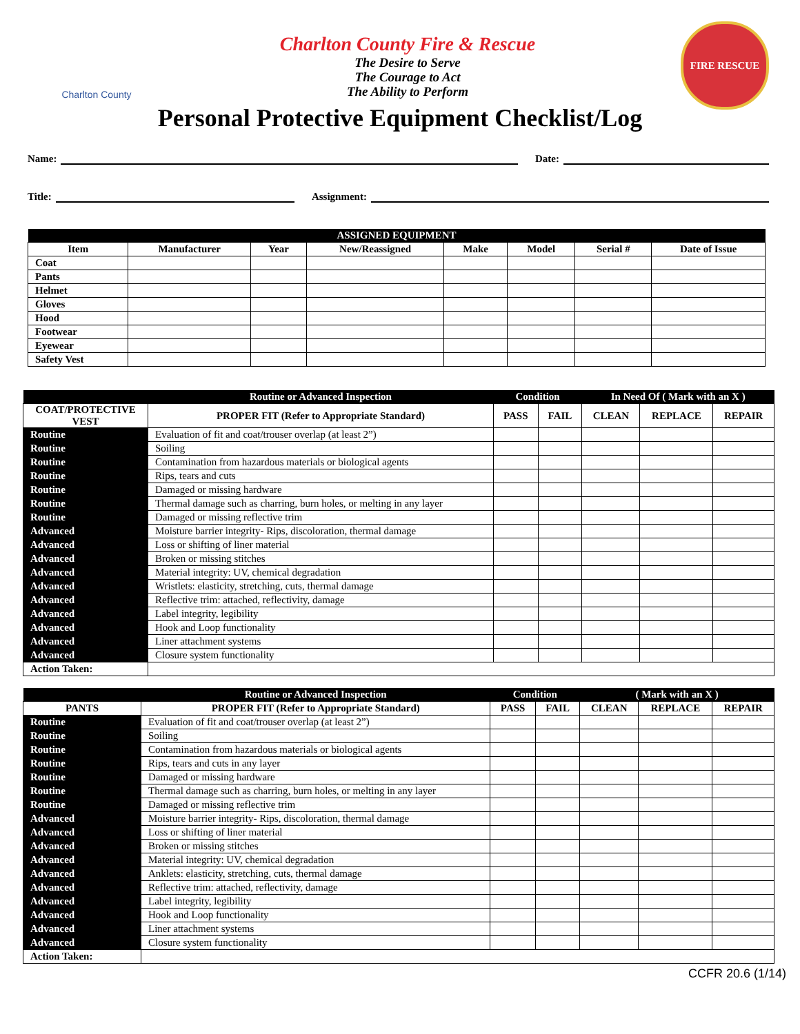Charlton County
Charlton County Fire & Rescue
The Desire to Serve
The Courage to Act
The Ability to Perform
FIRE RESCUE
Personal Protective Equipment Checklist/Log
Name: Date:
Title: Assignment:
| ASSIGNED EQUIPMENT | | | | | | | |
| --- | --- | --- | --- | --- | --- | --- | --- |
| Item | Manufacturer | Year | New/Reassigned | Make | Model | Serial # | Date of Issue |
| Coat | | | | | | | |
| Pants | | | | | | | |
| Helmet | | | | | | | |
| Gloves | | | | | | | |
| Hood | | | | | | | |
| Footwear | | | | | | | |
| Eyewear | | | | | | | |
| Safety Vest | | | | | | | |
| | Routine or Advanced Inspection | Condition | | In Need Of ( Mark with an X ) | | |
| --- | --- | --- | --- | --- | --- | --- |
| COAT/PROTECTIVE VEST | PROPER FIT (Refer to Appropriate Standard) | PASS | FAIL | CLEAN | REPLACE | REPAIR |
| Routine | Evaluation of fit and coat/trouser overlap (at least 2”) | | | | | |
| Routine | Soiling | | | | | |
| Routine | Contamination from hazardous materials or biological agents | | | | | |
| Routine | Rips, tears and cuts | | | | | |
| Routine | Damaged or missing hardware | | | | | |
| Routine | Thermal damage such as charring, burn holes, or melting in any layer | | | | | |
| Routine | Damaged or missing reflective trim | | | | | |
| Advanced | Moisture barrier integrity- Rips, discoloration, thermal damage | | | | | |
| Advanced | Loss or shifting of liner material | | | | | |
| Advanced | Broken or missing stitches | | | | | |
| Advanced | Material integrity: UV, chemical degradation | | | | | |
| Advanced | Wristlets: elasticity, stretching, cuts, thermal damage | | | | | |
| Advanced | Reflective trim: attached, reflectivity, damage | | | | | |
| Advanced | Label integrity, legibility | | | | | |
| Advanced | Hook and Loop functionality | | | | | |
| Advanced | Liner attachment systems | | | | | |
| Advanced | Closure system functionality | | | | | |
| Action Taken: | | | | | | |
| | Routine or Advanced Inspection | Condition | | ( Mark with an X ) | | |
| --- | --- | --- | --- | --- | --- | --- |
| PANTS | PROPER FIT (Refer to Appropriate Standard) | PASS | FAIL | CLEAN | REPLACE | REPAIR |
| Routine | Evaluation of fit and coat/trouser overlap (at least 2”) | | | | | |
| Routine | Soiling | | | | | |
| Routine | Contamination from hazardous materials or biological agents | | | | | |
| Routine | Rips, tears and cuts in any layer | | | | | |
| Routine | Damaged or missing hardware | | | | | |
| Routine | Thermal damage such as charring, burn holes, or melting in any layer | | | | | |
| Routine | Damaged or missing reflective trim | | | | | |
| Advanced | Moisture barrier integrity- Rips, discoloration, thermal damage | | | | | |
| Advanced | Loss or shifting of liner material | | | | | |
| Advanced | Broken or missing stitches | | | | | |
| Advanced | Material integrity: UV, chemical degradation | | | | | |
| Advanced | Anklets: elasticity, stretching, cuts, thermal damage | | | | | |
| Advanced | Reflective trim: attached, reflectivity, damage | | | | | |
| Advanced | Label integrity, legibility | | | | | |
| Advanced | Hook and Loop functionality | | | | | |
| Advanced | Liner attachment systems | | | | | |
| Advanced | Closure system functionality | | | | | |
| Action Taken: | | | | | | |
CCFR 20.6 (1/14)